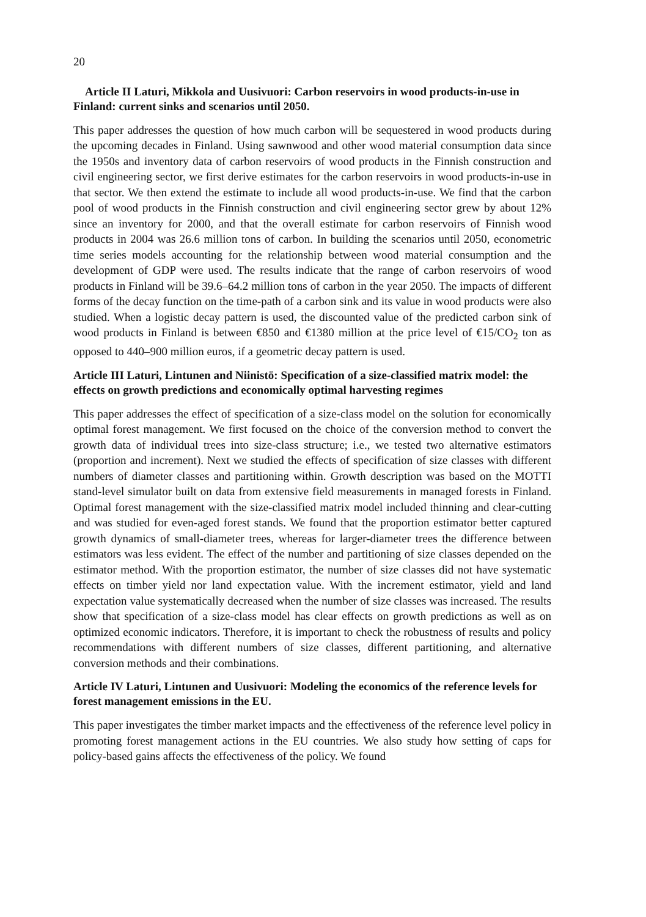20
Article II Laturi, Mikkola and Uusivuori: Carbon reservoirs in wood products-in-use in Finland: current sinks and scenarios until 2050.
This paper addresses the question of how much carbon will be sequestered in wood products during the upcoming decades in Finland. Using sawnwood and other wood material consumption data since the 1950s and inventory data of carbon reservoirs of wood products in the Finnish construction and civil engineering sector, we first derive estimates for the carbon reservoirs in wood products-in-use in that sector. We then extend the estimate to include all wood products-in-use. We find that the carbon pool of wood products in the Finnish construction and civil engineering sector grew by about 12% since an inventory for 2000, and that the overall estimate for carbon reservoirs of Finnish wood products in 2004 was 26.6 million tons of carbon. In building the scenarios until 2050, econometric time series models accounting for the relationship between wood material consumption and the development of GDP were used. The results indicate that the range of carbon reservoirs of wood products in Finland will be 39.6–64.2 million tons of carbon in the year 2050. The impacts of different forms of the decay function on the time-path of a carbon sink and its value in wood products were also studied. When a logistic decay pattern is used, the discounted value of the predicted carbon sink of wood products in Finland is between €850 and €1380 million at the price level of €15/CO<sub>2</sub> ton as opposed to 440–900 million euros, if a geometric decay pattern is used.
Article III Laturi, Lintunen and Niinistö: Specification of a size-classified matrix model: the effects on growth predictions and economically optimal harvesting regimes
This paper addresses the effect of specification of a size-class model on the solution for economically optimal forest management. We first focused on the choice of the conversion method to convert the growth data of individual trees into size-class structure; i.e., we tested two alternative estimators (proportion and increment). Next we studied the effects of specification of size classes with different numbers of diameter classes and partitioning within. Growth description was based on the MOTTI stand-level simulator built on data from extensive field measurements in managed forests in Finland. Optimal forest management with the size-classified matrix model included thinning and clear-cutting and was studied for even-aged forest stands. We found that the proportion estimator better captured growth dynamics of small-diameter trees, whereas for larger-diameter trees the difference between estimators was less evident. The effect of the number and partitioning of size classes depended on the estimator method. With the proportion estimator, the number of size classes did not have systematic effects on timber yield nor land expectation value. With the increment estimator, yield and land expectation value systematically decreased when the number of size classes was increased. The results show that specification of a size-class model has clear effects on growth predictions as well as on optimized economic indicators. Therefore, it is important to check the robustness of results and policy recommendations with different numbers of size classes, different partitioning, and alternative conversion methods and their combinations.
Article IV Laturi, Lintunen and Uusivuori: Modeling the economics of the reference levels for forest management emissions in the EU.
This paper investigates the timber market impacts and the effectiveness of the reference level policy in promoting forest management actions in the EU countries. We also study how setting of caps for policy-based gains affects the effectiveness of the policy. We found